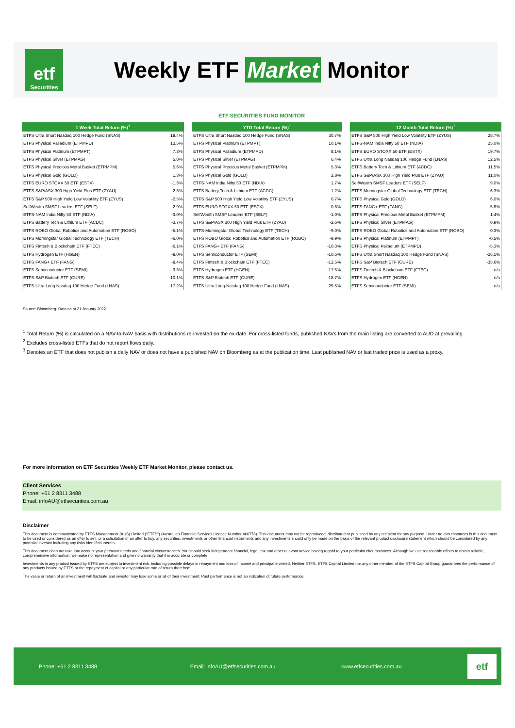etf
Securities
Weekly ETF Market Monitor
ETF SECURITIES FUND MONITOR
| 1 Week Total Return (%)<sup>1</sup> | |
| --- | --- |
| ETFS Ultra Short Nasdaq 100 Hedge Fund (SNAS) | 18.4% |
| ETFS Physical Palladium (ETPMPD) | 13.5% |
| ETFS Physical Platinum (ETPMPT) | 7.3% |
| ETFS Physical Silver (ETPMAG) | 5.8% |
| ETFS Physical Precious Metal Basket (ETPMPM) | 5.6% |
| ETFS Physical Gold (GOLD) | 1.3% |
| ETFS EURO STOXX 50 ETF (ESTX) | -1.3% |
| ETFS S&P/ASX 300 High Yield Plus ETF (ZYAU) | -2.3% |
| ETFS S&P 500 High Yield Low Volatility ETF (ZYUS) | -2.5% |
| SelfWealth SMSF Leaders ETF (SELF) | -2.9% |
| ETFS-NAM India Nifty 50 ETF (NDIA) | -3.0% |
| ETFS Battery Tech & Lithium ETF (ACDC) | -3.7% |
| ETFS ROBO Global Robotics and Automation ETF (ROBO) | -5.1% |
| ETFS Morningstar Global Technology ETF (TECH) | -6.0% |
| ETFS Fintech & Blockchain ETF (FTEC) | -6.1% |
| ETFS Hydrogen ETF (HGEN) | -8.0% |
| ETFS FANG+ ETF (FANG) | -8.4% |
| ETFS Semiconductor ETF (SEMI) | -9.3% |
| ETFS S&P Biotech ETF (CURE) | -10.1% |
| ETFS Ultra Long Nasdaq 100 Hedge Fund (LNAS) | -17.2% |
| YTD Total Return (%)<sup>1</sup> | |
| --- | --- |
| ETFS Ultra Short Nasdaq 100 Hedge Fund (SNAS) | 30.7% |
| ETFS Physical Platinum (ETPMPT) | 10.1% |
| ETFS Physical Palladium (ETPMPD) | 8.1% |
| ETFS Physical Silver (ETPMAG) | 6.4% |
| ETFS Physical Precious Metal Basket (ETPMPM) | 5.3% |
| ETFS Physical Gold (GOLD) | 2.8% |
| ETFS-NAM India Nifty 50 ETF (NDIA) | 1.7% |
| ETFS Battery Tech & Lithium ETF (ACDC) | 1.2% |
| ETFS S&P 500 High Yield Low Volatility ETF (ZYUS) | 0.7% |
| ETFS EURO STOXX 50 ETF (ESTX) | -0.8% |
| SelfWealth SMSF Leaders ETF (SELF) | -1.0% |
| ETFS S&P/ASX 300 High Yield Plus ETF (ZYAU) | -2.6% |
| ETFS Morningstar Global Technology ETF (TECH) | -9.0% |
| ETFS ROBO Global Robotics and Automation ETF (ROBO) | -9.9% |
| ETFS FANG+ ETF (FANG) | -10.3% |
| ETFS Semiconductor ETF (SEMI) | -10.5% |
| ETFS Fintech & Blockchain ETF (FTEC) | -12.5% |
| ETFS Hydrogen ETF (HGEN) | -17.5% |
| ETFS S&P Biotech ETF (CURE) | -18.7% |
| ETFS Ultra Long Nasdaq 100 Hedge Fund (LNAS) | -25.5% |
| 12 Month Total Return (%)<sup>1</sup> | |
| --- | --- |
| ETFS S&P 500 High Yield Low Volatility ETF (ZYUS) | 28.7% |
| ETFS-NAM India Nifty 50 ETF (NDIA) | 25.0% |
| ETFS EURO STOXX 50 ETF (ESTX) | 19.7% |
| ETFS Ultra Long Nasdaq 100 Hedge Fund (LNAS) | 12.5% |
| ETFS Battery Tech & Lithium ETF (ACDC) | 11.5% |
| ETFS S&P/ASX 300 High Yield Plus ETF (ZYAU) | 11.0% |
| SelfWealth SMSF Leaders ETF (SELF) | 9.0% |
| ETFS Morningstar Global Technology ETF (TECH) | 6.3% |
| ETFS Physical Gold (GOLD) | 6.0% |
| ETFS FANG+ ETF (FANG) | 5.8% |
| ETFS Physical Precious Metal Basket (ETPMPM) | 1.4% |
| ETFS Physical Silver (ETPMAG) | 0.9% |
| ETFS ROBO Global Robotics and Automation ETF (ROBO) | 0.3% |
| ETFS Physical Platinum (ETPMPT) | -0.5% |
| ETFS Physical Palladium (ETPMPD) | -5.3% |
| ETFS Ultra Short Nasdaq 100 Hedge Fund (SNAS) | -26.1% |
| ETFS S&P Biotech ETF (CURE) | -35.6% |
| ETFS Fintech & Blockchain ETF (FTEC) | n/a |
| ETFS Hydrogen ETF (HGEN) | n/a |
| ETFS Semiconductor ETF (SEMI) | n/a |
Source: Bloomberg. Data as at 21 January 2022.
<sup>1</sup> Total Return (%) is calculated on a NAV-to-NAV basis with distributions re-invested on the ex-date. For cross-listed funds, published NAVs from the main listing are converted to AUD at prevailing
<sup>2</sup> Excludes cross-listed ETFs that do not report flows daily.
<sup>3</sup> Denotes an ETF that does not publish a daily NAV or does not have a published NAV on Bloomberg as at the publication time. Last published NAV or last traded price is used as a proxy.
For more information on ETF Securities Weekly ETF Market Monitor, please contact us.
Client Services
Phone: +61 2 8311 3488
Email: infoAU@etfsecurities.com.au
Disclaimer
This document is communicated by ETFS Management (AUS) Limited ("ETFS") (Australian Financial Services Licence Number 466778). This document may not be reproduced, distributed or published by any recipient for any purpose. Under no circumstances is this document to be used or considered as an offer to sell, or a solicitation of an offer to buy, any securities, investments or other financial instruments and any investments should only be made on the basis of the relevant product disclosure statement which should be considered by any potential investor including any risks identified therein.
This document does not take into account your personal needs and financial circumstances. You should seek independent financial, legal, tax and other relevant advice having regard to your particular circumstances. Although we use reasonable efforts to obtain reliable, comprehensive information, we make no representation and give no warranty that it is accurate or complete.
Investments in any product issued by ETFS are subject to investment risk, including possible delays in repayment and loss of income and principal invested. Neither ETFS, ETFS Capital Limited nor any other member of the ETFS Capital Group guarantees the performance of any products issued by ETFS or the repayment of capital or any particular rate of return therefrom.
The value or return of an investment will fluctuate and investor may lose some or all of their investment. Past performance is not an indication of future performance.
Phone: +61 2 8311 3488
Email: infoAU@etfsecurities.com.au
www.etfsecurities.com.au
etf